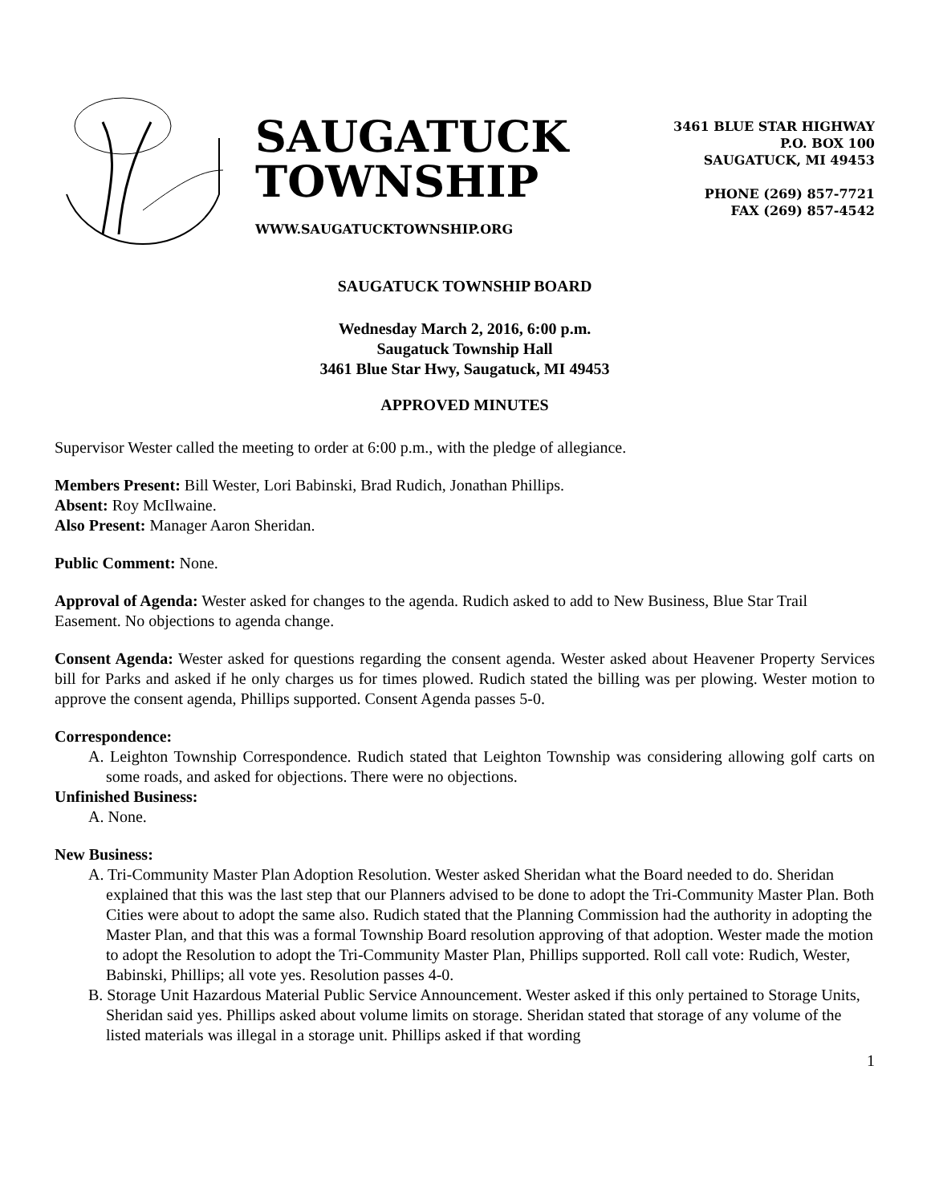SAUGATUCK
TOWNSHIP
WWW.SAUGATUCKTOWNSHIP.ORG
3461 BLUE STAR HIGHWAY
P.O. BOX 100
SAUGATUCK, MI 49453
PHONE (269) 857-7721
FAX (269) 857-4542
SAUGATUCK TOWNSHIP BOARD
Wednesday March 2, 2016, 6:00 p.m.
Saugatuck Township Hall
3461 Blue Star Hwy, Saugatuck, MI 49453
APPROVED MINUTES
Supervisor Wester called the meeting to order at 6:00 p.m., with the pledge of allegiance.
Members Present: Bill Wester, Lori Babinski, Brad Rudich, Jonathan Phillips.
Absent: Roy McIlwaine.
Also Present: Manager Aaron Sheridan.
Public Comment: None.
Approval of Agenda: Wester asked for changes to the agenda. Rudich asked to add to New Business, Blue Star Trail Easement. No objections to agenda change.
Consent Agenda: Wester asked for questions regarding the consent agenda. Wester asked about Heavener Property Services bill for Parks and asked if he only charges us for times plowed. Rudich stated the billing was per plowing. Wester motion to approve the consent agenda, Phillips supported. Consent Agenda passes 5-0.
Correspondence:
A. Leighton Township Correspondence. Rudich stated that Leighton Township was considering allowing golf carts on some roads, and asked for objections. There were no objections.
Unfinished Business:
A. None.
New Business:
A. Tri-Community Master Plan Adoption Resolution. Wester asked Sheridan what the Board needed to do. Sheridan explained that this was the last step that our Planners advised to be done to adopt the Tri-Community Master Plan. Both Cities were about to adopt the same also. Rudich stated that the Planning Commission had the authority in adopting the Master Plan, and that this was a formal Township Board resolution approving of that adoption. Wester made the motion to adopt the Resolution to adopt the Tri-Community Master Plan, Phillips supported. Roll call vote: Rudich, Wester, Babinski, Phillips; all vote yes. Resolution passes 4-0.
B. Storage Unit Hazardous Material Public Service Announcement. Wester asked if this only pertained to Storage Units, Sheridan said yes. Phillips asked about volume limits on storage. Sheridan stated that storage of any volume of the listed materials was illegal in a storage unit. Phillips asked if that wording
1